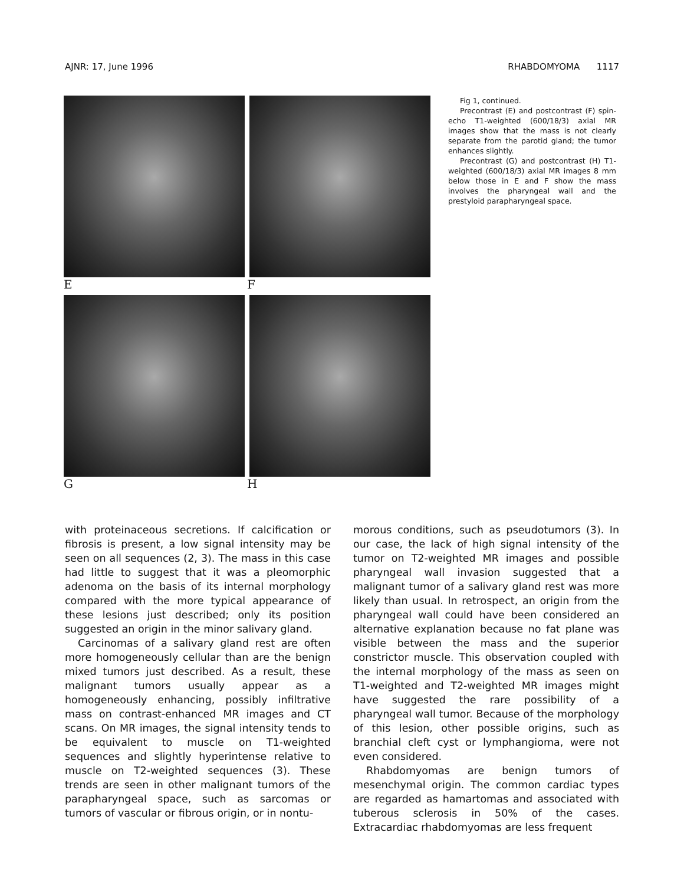AJNR: 17, June 1996 RHABDOMYOMA 1117
E F
G H
Fig 1, continued.
Precontrast (E) and postcontrast (F) spin-echo T1-weighted (600/18/3) axial MR images show that the mass is not clearly separate from the parotid gland; the tumor enhances slightly.
Precontrast (G) and postcontrast (H) T1-weighted (600/18/3) axial MR images 8 mm below those in E and F show the mass involves the pharyngeal wall and the prestyloid parapharyngeal space.
with proteinaceous secretions. If calcification or fibrosis is present, a low signal intensity may be seen on all sequences (2, 3). The mass in this case had little to suggest that it was a pleomorphic adenoma on the basis of its internal morphology compared with the more typical appearance of these lesions just described; only its position suggested an origin in the minor salivary gland.
Carcinomas of a salivary gland rest are often more homogeneously cellular than are the benign mixed tumors just described. As a result, these malignant tumors usually appear as a homogeneously enhancing, possibly infiltrative mass on contrast-enhanced MR images and CT scans. On MR images, the signal intensity tends to be equivalent to muscle on T1-weighted sequences and slightly hyperintense relative to muscle on T2-weighted sequences (3). These trends are seen in other malignant tumors of the parapharyngeal space, such as sarcomas or tumors of vascular or fibrous origin, or in nontu-
morous conditions, such as pseudotumors (3). In our case, the lack of high signal intensity of the tumor on T2-weighted MR images and possible pharyngeal wall invasion suggested that a malignant tumor of a salivary gland rest was more likely than usual. In retrospect, an origin from the pharyngeal wall could have been considered an alternative explanation because no fat plane was visible between the mass and the superior constrictor muscle. This observation coupled with the internal morphology of the mass as seen on T1-weighted and T2-weighted MR images might have suggested the rare possibility of a pharyngeal wall tumor. Because of the morphology of this lesion, other possible origins, such as branchial cleft cyst or lymphangioma, were not even considered.
Rhabdomyomas are benign tumors of mesenchymal origin. The common cardiac types are regarded as hamartomas and associated with tuberous sclerosis in 50% of the cases. Extracardiac rhabdomyomas are less frequent